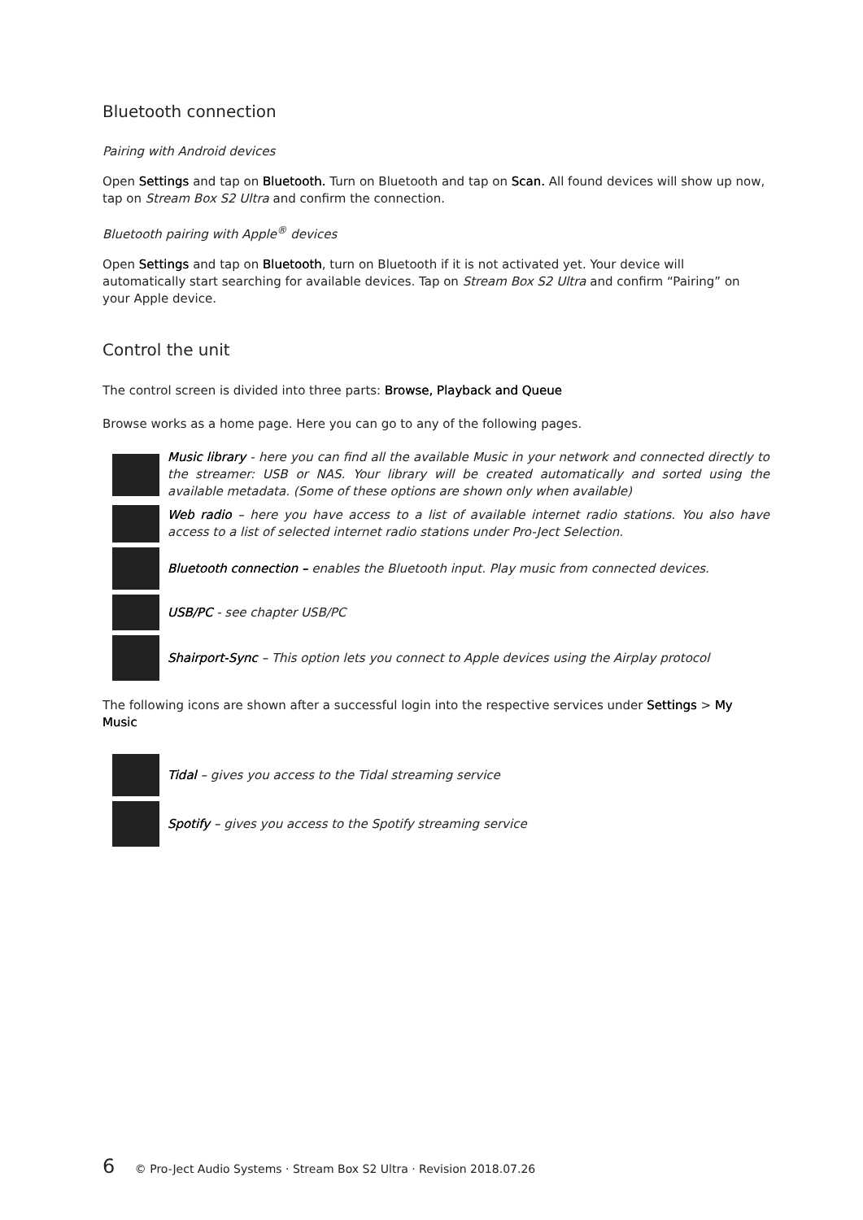Bluetooth connection
Pairing with Android devices
Open Settings and tap on Bluetooth. Turn on Bluetooth and tap on Scan. All found devices will show up now, tap on Stream Box S2 Ultra and confirm the connection.
Bluetooth pairing with Apple<sup>®</sup> devices
Open Settings and tap on Bluetooth, turn on Bluetooth if it is not activated yet. Your device will automatically start searching for available devices. Tap on Stream Box S2 Ultra and confirm “Pairing” on your Apple device.
Control the unit
The control screen is divided into three parts: Browse, Playback and Queue
Browse works as a home page. Here you can go to any of the following pages.
Music library - here you can find all the available Music in your network and connected directly to the streamer: USB or NAS. Your library will be created automatically and sorted using the available metadata. (Some of these options are shown only when available)
Web radio – here you have access to a list of available internet radio stations. You also have access to a list of selected internet radio stations under Pro-Ject Selection.
Bluetooth connection – enables the Bluetooth input. Play music from connected devices.
USB/PC - see chapter USB/PC
Shairport-Sync – This option lets you connect to Apple devices using the Airplay protocol
The following icons are shown after a successful login into the respective services under Settings > My Music
Tidal – gives you access to the Tidal streaming service
Spotify – gives you access to the Spotify streaming service
6 © Pro-Ject Audio Systems · Stream Box S2 Ultra · Revision 2018.07.26